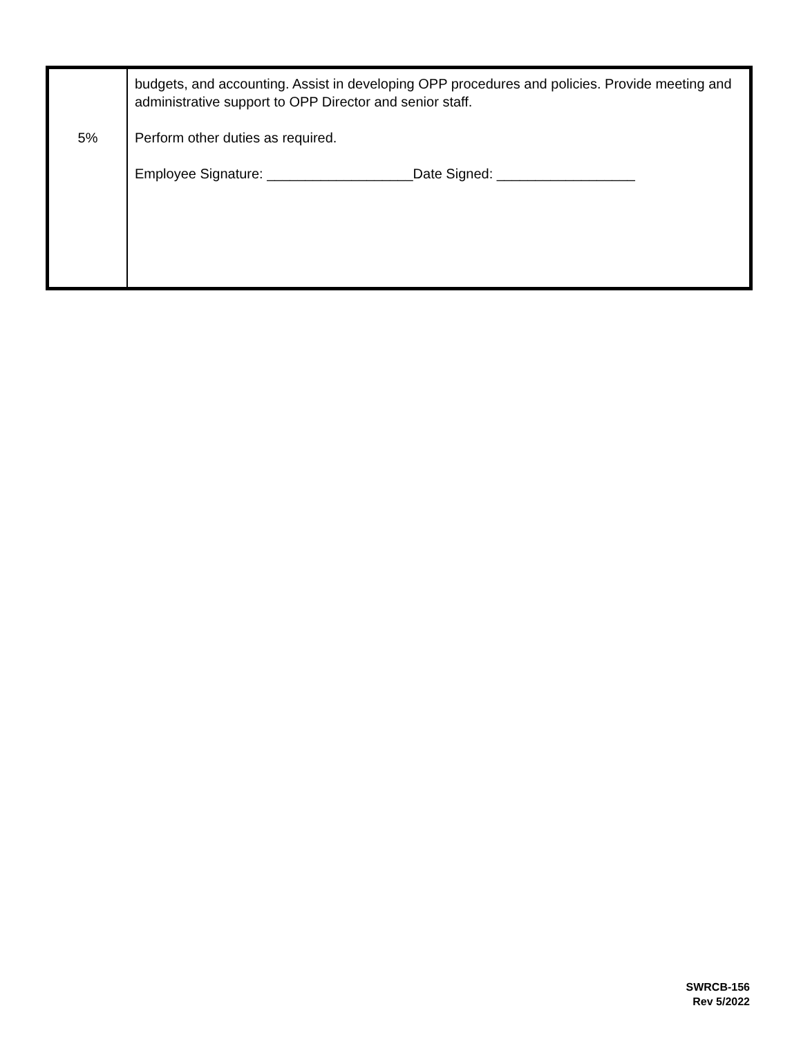| 5% | budgets, and accounting. Assist in developing OPP procedures and policies. Provide meeting and administrative support to OPP Director and senior staff. Perform other duties as required. Employee Signature: ___________________Date Signed: __________________ |
SWRCB-156
Rev 5/2022